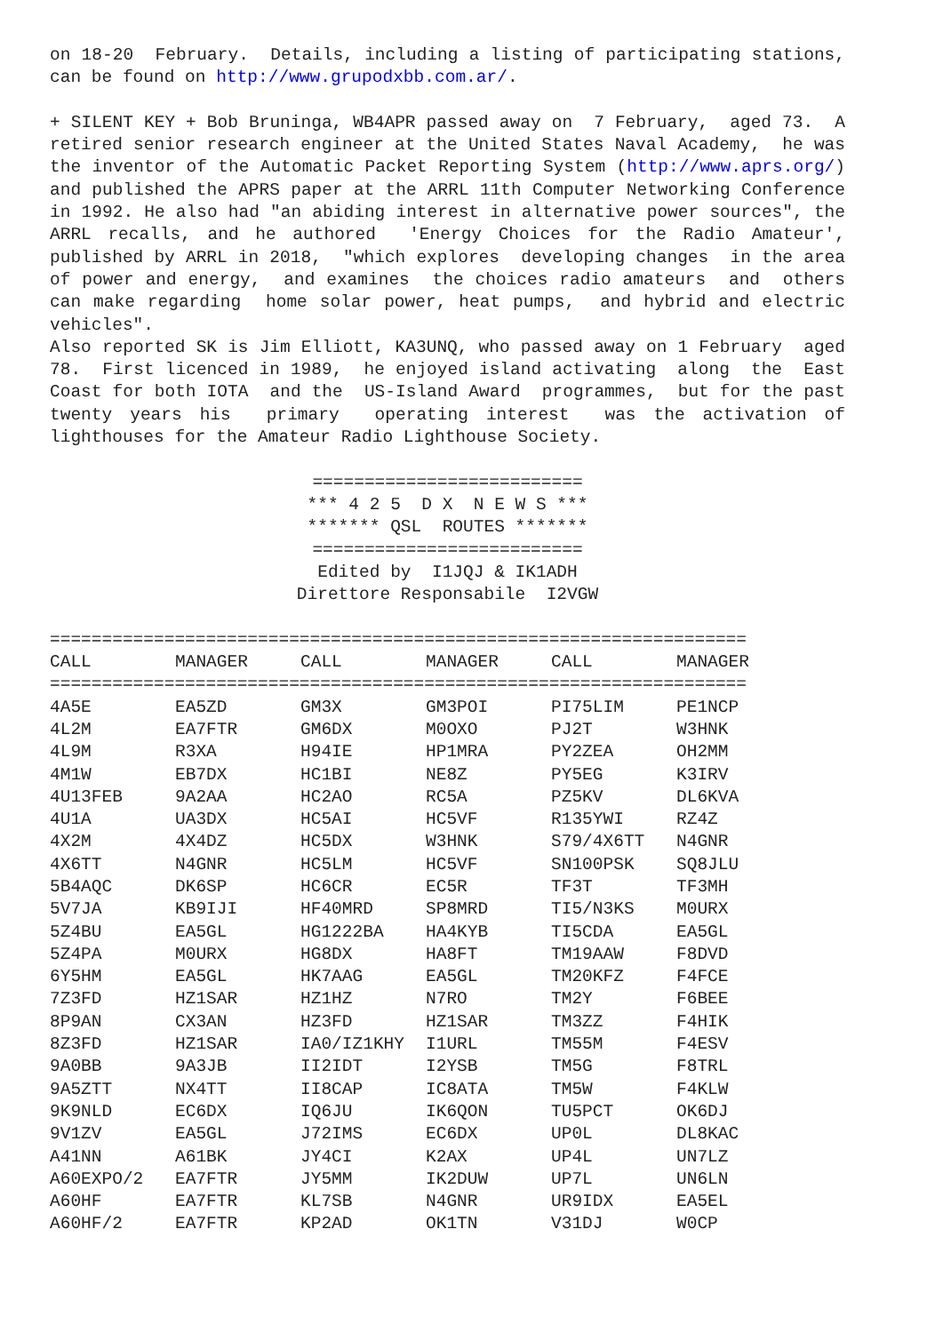on 18-20 February. Details, including a listing of participating stations, can be found on http://www.grupodxbb.com.ar/.
+ SILENT KEY + Bob Bruninga, WB4APR passed away on 7 February, aged 73. A retired senior research engineer at the United States Naval Academy, he was the inventor of the Automatic Packet Reporting System (http://www.aprs.org/) and published the APRS paper at the ARRL 11th Computer Networking Conference in 1992. He also had "an abiding interest in alternative power sources", the ARRL recalls, and he authored 'Energy Choices for the Radio Amateur', published by ARRL in 2018, "which explores developing changes in the area of power and energy, and examines the choices radio amateurs and others can make regarding home solar power, heat pumps, and hybrid and electric vehicles".
Also reported SK is Jim Elliott, KA3UNQ, who passed away on 1 February aged 78. First licenced in 1989, he enjoyed island activating along the East Coast for both IOTA and the US-Island Award programmes, but for the past twenty years his primary operating interest was the activation of lighthouses for the Amateur Radio Lighthouse Society.
========================== *** 4 2 5 D X N E W S *** ******* QSL ROUTES ******* ========================== Edited by I1JQJ & IK1ADH Direttore Responsabile I2VGW
===================================================================
| CALL | MANAGER | CALL | MANAGER | CALL | MANAGER |
| --- | --- | --- | --- | --- | --- |
| =================================================================== | | | | | |
| 4A5E | EA5ZD | GM3X | GM3POI | PI75LIM | PE1NCP |
| 4L2M | EA7FTR | GM6DX | M0OXO | PJ2T | W3HNK |
| 4L9M | R3XA | H94IE | HP1MRA | PY2ZEA | OH2MM |
| 4M1W | EB7DX | HC1BI | NE8Z | PY5EG | K3IRV |
| 4U13FEB | 9A2AA | HC2AO | RC5A | PZ5KV | DL6KVA |
| 4U1A | UA3DX | HC5AI | HC5VF | R135YWI | RZ4Z |
| 4X2M | 4X4DZ | HC5DX | W3HNK | S79/4X6TT | N4GNR |
| 4X6TT | N4GNR | HC5LM | HC5VF | SN100PSK | SQ8JLU |
| 5B4AQC | DK6SP | HC6CR | EC5R | TF3T | TF3MH |
| 5V7JA | KB9IJI | HF40MRD | SP8MRD | TI5/N3KS | M0URX |
| 5Z4BU | EA5GL | HG1222BA | HA4KYB | TI5CDA | EA5GL |
| 5Z4PA | M0URX | HG8DX | HA8FT | TM19AAW | F8DVD |
| 6Y5HM | EA5GL | HK7AAG | EA5GL | TM20KFZ | F4FCE |
| 7Z3FD | HZ1SAR | HZ1HZ | N7RO | TM2Y | F6BEE |
| 8P9AN | CX3AN | HZ3FD | HZ1SAR | TM3ZZ | F4HIK |
| 8Z3FD | HZ1SAR | IA0/IZ1KHY | I1URL | TM55M | F4ESV |
| 9A0BB | 9A3JB | II2IDT | I2YSB | TM5G | F8TRL |
| 9A5ZTT | NX4TT | II8CAP | IC8ATA | TM5W | F4KLW |
| 9K9NLD | EC6DX | IQ6JU | IK6QON | TU5PCT | OK6DJ |
| 9V1ZV | EA5GL | J72IMS | EC6DX | UP0L | DL8KAC |
| A41NN | A61BK | JY4CI | K2AX | UP4L | UN7LZ |
| A60EXPO/2 | EA7FTR | JY5MM | IK2DUW | UP7L | UN6LN |
| A60HF | EA7FTR | KL7SB | N4GNR | UR9IDX | EA5EL |
| A60HF/2 | EA7FTR | KP2AD | OK1TN | V31DJ | W0CP |